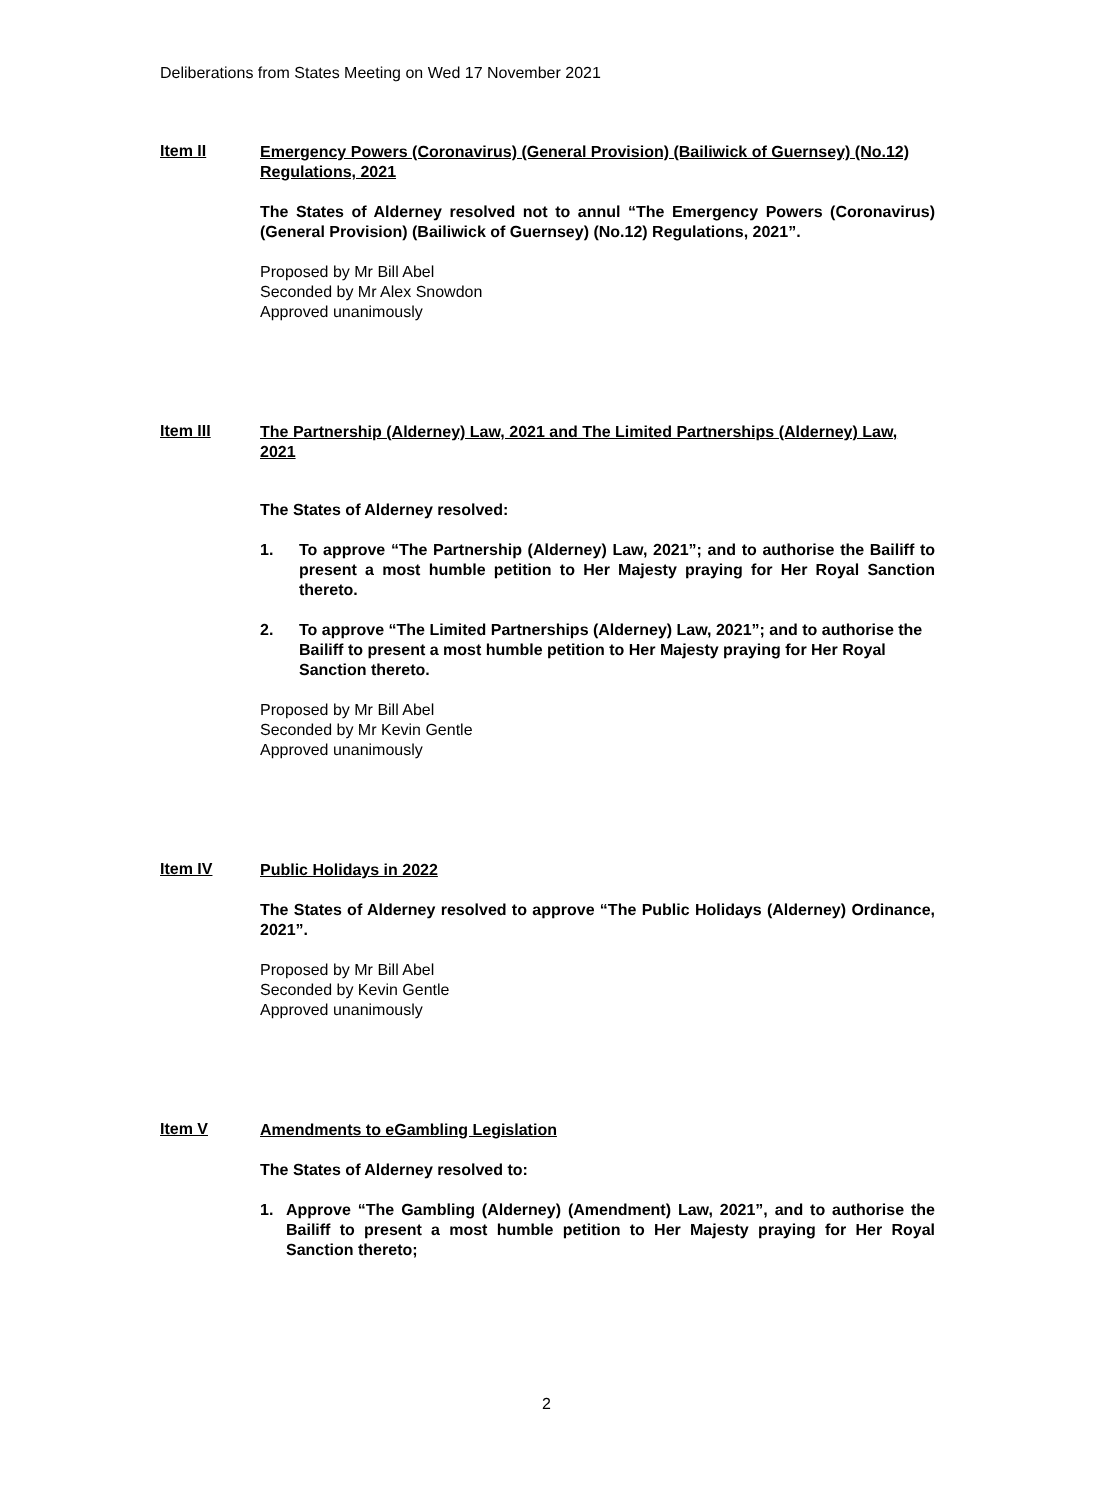Deliberations from States Meeting on Wed 17 November 2021
Item II
Emergency Powers (Coronavirus) (General Provision) (Bailiwick of Guernsey) (No.12) Regulations, 2021
The States of Alderney resolved not to annul “The Emergency Powers (Coronavirus) (General Provision) (Bailiwick of Guernsey) (No.12) Regulations, 2021”.
Proposed by Mr Bill Abel
Seconded by Mr Alex Snowdon
Approved unanimously
Item III
The Partnership (Alderney) Law, 2021 and The Limited Partnerships (Alderney) Law, 2021
The States of Alderney resolved:
1. To approve “The Partnership (Alderney) Law, 2021”; and to authorise the Bailiff to present a most humble petition to Her Majesty praying for Her Royal Sanction thereto.
2. To approve “The Limited Partnerships (Alderney) Law, 2021”; and to authorise the Bailiff to present a most humble petition to Her Majesty praying for Her Royal Sanction thereto.
Proposed by Mr Bill Abel
Seconded by Mr Kevin Gentle
Approved unanimously
Item IV
Public Holidays in 2022
The States of Alderney resolved to approve “The Public Holidays (Alderney) Ordinance, 2021”.
Proposed by Mr Bill Abel
Seconded by Kevin Gentle
Approved unanimously
Item V
Amendments to eGambling Legislation
The States of Alderney resolved to:
1. Approve “The Gambling (Alderney) (Amendment) Law, 2021”, and to authorise the Bailiff to present a most humble petition to Her Majesty praying for Her Royal Sanction thereto;
2